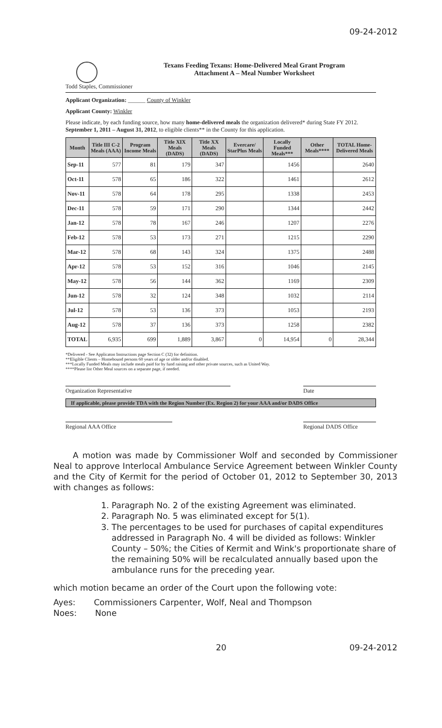09-24-2012
Todd Staples, Commissioner
Texans Feeding Texans: Home-Delivered Meal Grant Program
Attachment A – Meal Number Worksheet
Applicant Organization: ______ County of Winkler
Applicant County: Winkler
Please indicate, by each funding source, how many home-delivered meals the organization delivered* during State FY 2012. September 1, 2011 – August 31, 2012, to eligible clients** in the County for this application.
| Month | Title III C-2 Meals (AAA) | Program Income Meals | Title XIX Meals (DADS) | Title XX Meals (DADS) | Evercare/ StarPlus Meals | Locally Funded Meals*** | Other Meals**** | TOTAL Home-Delivered Meals |
| --- | --- | --- | --- | --- | --- | --- | --- | --- |
| Sep-11 | 577 | 81 | 179 | 347 | | 1456 | | 2640 |
| Oct-11 | 578 | 65 | 186 | 322 | | 1461 | | 2612 |
| Nov-11 | 578 | 64 | 178 | 295 | | 1338 | | 2453 |
| Dec-11 | 578 | 59 | 171 | 290 | | 1344 | | 2442 |
| Jan-12 | 578 | 78 | 167 | 246 | | 1207 | | 2276 |
| Feb-12 | 578 | 53 | 173 | 271 | | 1215 | | 2290 |
| Mar-12 | 578 | 68 | 143 | 324 | | 1375 | | 2488 |
| Apr-12 | 578 | 53 | 152 | 316 | | 1046 | | 2145 |
| May-12 | 578 | 56 | 144 | 362 | | 1169 | | 2309 |
| Jun-12 | 578 | 32 | 124 | 348 | | 1032 | | 2114 |
| Jul-12 | 578 | 53 | 136 | 373 | | 1053 | | 2193 |
| Aug-12 | 578 | 37 | 136 | 373 | | 1258 | | 2382 |
| TOTAL | 6,935 | 699 | 1,889 | 3,867 | 0 | 14,954 | 0 | 28,344 |
*Delivered - See Applicaton Instructions page Section C (32) for definition.
**Eligible Clients – Homebound persons 60 years of age or older and/or disabled.
***Locally Funded Meals may include meals paid for by fund raising and other private sources, such as United Way.
****Please list Other Meal sources on a separate page, if needed.
Organization Representative Date
If applicable, please provide TDA with the Region Number (Ex. Region 2) for your AAA and/or DADS Office
Regional AAA Office Regional DADS Office
A motion was made by Commissioner Wolf and seconded by Commissioner Neal to approve Interlocal Ambulance Service Agreement between Winkler County and the City of Kermit for the period of October 01, 2012 to September 30, 2013 with changes as follows:
1. Paragraph No. 2 of the existing Agreement was eliminated.
2. Paragraph No. 5 was eliminated except for 5(1).
3. The percentages to be used for purchases of capital expenditures addressed in Paragraph No. 4 will be divided as follows: Winkler County – 50%; the Cities of Kermit and Wink's proportionate share of the remaining 50% will be recalculated annually based upon the ambulance runs for the preceding year.
which motion became an order of the Court upon the following vote:
Ayes: Commissioners Carpenter, Wolf, Neal and Thompson
Noes: None
20 09-24-2012